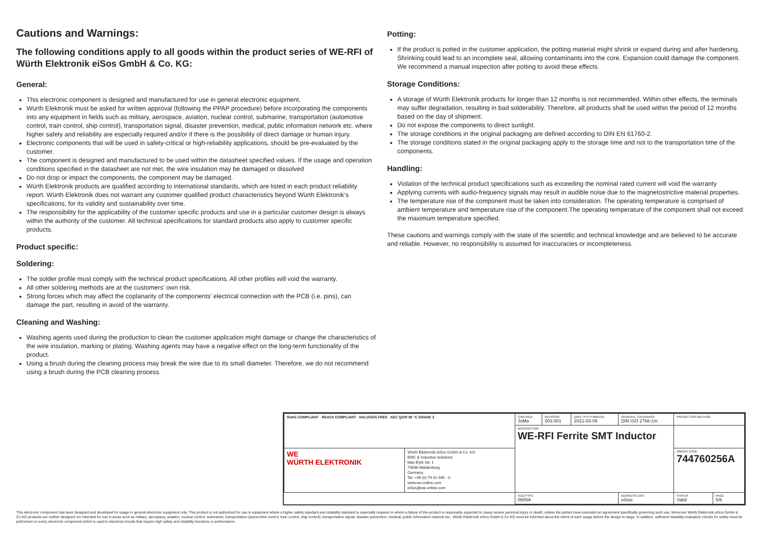Cautions and Warnings:
The following conditions apply to all goods within the product series of WE-RFI of Würth Elektronik eiSos GmbH & Co. KG:
General:
This electronic component is designed and manufactured for use in general electronic equipment.
Würth Elektronik must be asked for written approval (following the PPAP procedure) before incorporating the components into any equipment in fields such as military, aerospace, aviation, nuclear control, submarine, transportation (automotive control, train control, ship control), transportation signal, disaster prevention, medical, public information network etc. where higher safety and reliability are especially required and/or if there is the possibility of direct damage or human injury.
Electronic components that will be used in safety-critical or high-reliability applications, should be pre-evaluated by the customer.
The component is designed and manufactured to be used within the datasheet specified values. If the usage and operation conditions specified in the datasheet are not met, the wire insulation may be damaged or dissolved
Do not drop or impact the components, the component may be damaged.
Würth Elektronik products are qualified according to international standards, which are listed in each product reliability report. Würth Elektronik does not warrant any customer qualified product characteristics beyond Würth Elektronik’s specifications, for its validity and sustainability over time.
The responsibility for the applicability of the customer specific products and use in a particular customer design is always within the authority of the customer. All technical specifications for standard products also apply to customer specific products.
Product specific:
Soldering:
The solder profile must comply with the technical product specifications. All other profiles will void the warranty.
All other soldering methods are at the customers’ own risk.
Strong forces which may affect the coplanarity of the components’ electrical connection with the PCB (i.e. pins), can damage the part, resulting in avoid of the warranty.
Cleaning and Washing:
Washing agents used during the production to clean the customer application might damage or change the characteristics of the wire insulation, marking or plating. Washing agents may have a negative effect on the long-term functionality of the product.
Using a brush during the cleaning process may break the wire due to its small diameter. Therefore, we do not recommend using a brush during the PCB cleaning process.
Potting:
If the product is potted in the customer application, the potting material might shrink or expand during and after hardening. Shrinking could lead to an incomplete seal, allowing contaminants into the core. Expansion could damage the component. We recommend a manual inspection after potting to avoid these effects.
Storage Conditions:
A storage of Würth Elektronik products for longer than 12 months is not recommended. Within other effects, the terminals may suffer degradation, resulting in bad solderability. Therefore, all products shall be used within the period of 12 months based on the day of shipment.
Do not expose the components to direct sunlight.
The storage conditions in the original packaging are defined according to DIN EN 61760-2.
The storage conditions stated in the original packaging apply to the storage time and not to the transportation time of the components.
Handling:
Violation of the technical product specifications such as exceeding the nominal rated current will void the warranty
Applying currents with audio-frequency signals may result in audible noise due to the magnetostrictive material properties.
The temperature rise of the component must be taken into consideration. The operating temperature is comprised of ambient temperature and temperature rise of the component.The operating temperature of the component shall not exceed the maximum temperature specified.
These cautions and warnings comply with the state of the scientific and technical knowledge and are believed to be accurate and reliable. However, no responsibility is assumed for inaccuracies or incompleteness.
| RoHS COMPLIANT REACh COMPLIANT HALOGEN FREE AEC Q200 85 °C GRADE 3 | | CHECKED JoMa | REVISION 003.001 | DATE (YYYY-MM-DD) 2021-03-09 | GENERAL TOLERANCE DIN ISO 2768-1m | PROJECTION METHOD | |
| | | DESCRIPTION WE-RFI Ferrite SMT Inductor | | | | | |
| WE WÜRTH ELEKTRONIK | Würth Elektronik eiSos GmbH & Co. KG EMC & Inductive Solutions Max-Eyth-Str. 1 74638 Waldenburg Germany Tel. +49 (0) 79 42 945 - 0 www.we-online.com eiSos@we-online.com | | | | | ORDER CODE 744760256A | |
| | | SIZE/TYPE 0805A | | | BUSINESS UNIT eiSos | STATUS Valid | PAGE 5/6 |
This electronic component has been designed and developed for usage in general electronic equipment only. This product is not authorized for use in equipment where a higher safety standard and reliability standard is especially required or where a failure of the product is reasonably expected to cause severe personal injury or death, unless the parties have executed an agreement specifically governing such use. Moreover Würth Elektronik eiSos GmbH & Co KG products are neither designed nor intended for use in areas such as military, aerospace, aviation, nuclear control, submarine, transportation (automotive control, train control, ship control), transportation signal, disaster prevention, medical, public information network etc.. Würth Elektronik eiSos GmbH & Co KG must be informed about the intent of such usage before the design-in stage. In addition, sufficient reliability evaluation checks for safety must be performed on every electronic component which is used in electrical circuits that require high safety and reliability functions or performance.